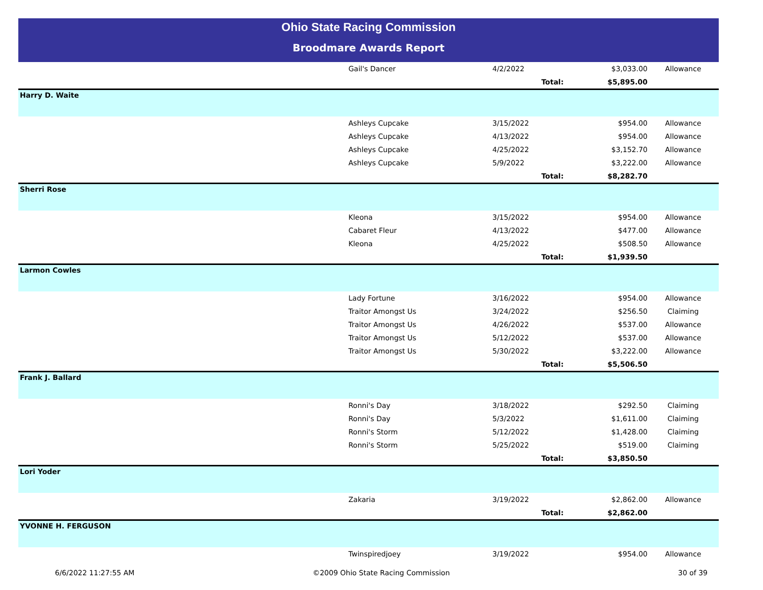Ohio State Racing Commission
Broodmare Awards Report
| | Gail's Dancer | 4/2/2022 | $3,033.00 | Allowance |
| | | Total: | $5,895.00 | |
| Harry D. Waite | | | | |
| | Ashleys Cupcake | 3/15/2022 | $954.00 | Allowance |
| | Ashleys Cupcake | 4/13/2022 | $954.00 | Allowance |
| | Ashleys Cupcake | 4/25/2022 | $3,152.70 | Allowance |
| | Ashleys Cupcake | 5/9/2022 | $3,222.00 | Allowance |
| | | Total: | $8,282.70 | |
| Sherri Rose | | | | |
| | Kleona | 3/15/2022 | $954.00 | Allowance |
| | Cabaret Fleur | 4/13/2022 | $477.00 | Allowance |
| | Kleona | 4/25/2022 | $508.50 | Allowance |
| | | Total: | $1,939.50 | |
| Larmon Cowles | | | | |
| | Lady Fortune | 3/16/2022 | $954.00 | Allowance |
| | Traitor Amongst Us | 3/24/2022 | $256.50 | Claiming |
| | Traitor Amongst Us | 4/26/2022 | $537.00 | Allowance |
| | Traitor Amongst Us | 5/12/2022 | $537.00 | Allowance |
| | Traitor Amongst Us | 5/30/2022 | $3,222.00 | Allowance |
| | | Total: | $5,506.50 | |
| Frank J. Ballard | | | | |
| | Ronni's Day | 3/18/2022 | $292.50 | Claiming |
| | Ronni's Day | 5/3/2022 | $1,611.00 | Claiming |
| | Ronni's Storm | 5/12/2022 | $1,428.00 | Claiming |
| | Ronni's Storm | 5/25/2022 | $519.00 | Claiming |
| | | Total: | $3,850.50 | |
| Lori Yoder | | | | |
| | Zakaria | 3/19/2022 | $2,862.00 | Allowance |
| | | Total: | $2,862.00 | |
| YVONNE H. FERGUSON | | | | |
| | Twinspiredjoey | 3/19/2022 | $954.00 | Allowance |
6/6/2022 11:27:55 AM ©2009 Ohio State Racing Commission
30 of 39